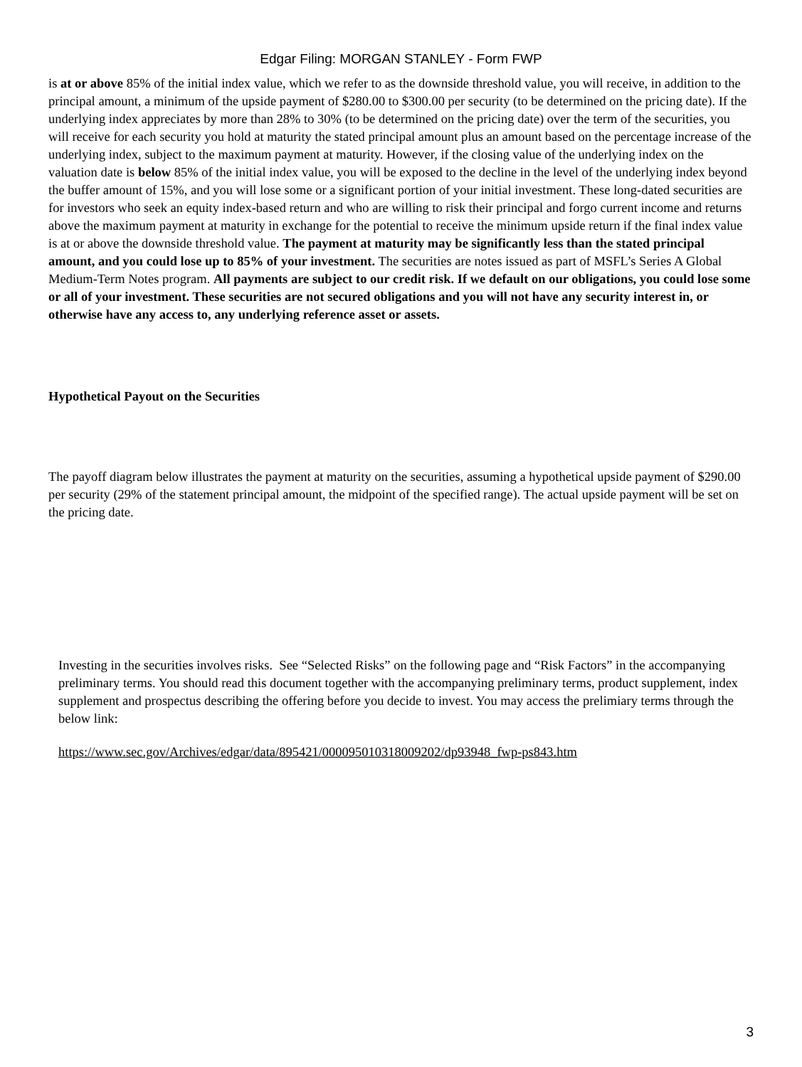Edgar Filing: MORGAN STANLEY - Form FWP
is at or above 85% of the initial index value, which we refer to as the downside threshold value, you will receive, in addition to the principal amount, a minimum of the upside payment of $280.00 to $300.00 per security (to be determined on the pricing date). If the underlying index appreciates by more than 28% to 30% (to be determined on the pricing date) over the term of the securities, you will receive for each security you hold at maturity the stated principal amount plus an amount based on the percentage increase of the underlying index, subject to the maximum payment at maturity. However, if the closing value of the underlying index on the valuation date is below 85% of the initial index value, you will be exposed to the decline in the level of the underlying index beyond the buffer amount of 15%, and you will lose some or a significant portion of your initial investment. These long-dated securities are for investors who seek an equity index-based return and who are willing to risk their principal and forgo current income and returns above the maximum payment at maturity in exchange for the potential to receive the minimum upside return if the final index value is at or above the downside threshold value. The payment at maturity may be significantly less than the stated principal amount, and you could lose up to 85% of your investment. The securities are notes issued as part of MSFL’s Series A Global Medium-Term Notes program. All payments are subject to our credit risk. If we default on our obligations, you could lose some or all of your investment. These securities are not secured obligations and you will not have any security interest in, or otherwise have any access to, any underlying reference asset or assets.
Hypothetical Payout on the Securities
The payoff diagram below illustrates the payment at maturity on the securities, assuming a hypothetical upside payment of $290.00 per security (29% of the statement principal amount, the midpoint of the specified range). The actual upside payment will be set on the pricing date.
Investing in the securities involves risks. See “Selected Risks” on the following page and “Risk Factors” in the accompanying preliminary terms. You should read this document together with the accompanying preliminary terms, product supplement, index supplement and prospectus describing the offering before you decide to invest. You may access the prelimiary terms through the below link:
https://www.sec.gov/Archives/edgar/data/895421/000095010318009202/dp93948_fwp-ps843.htm
3